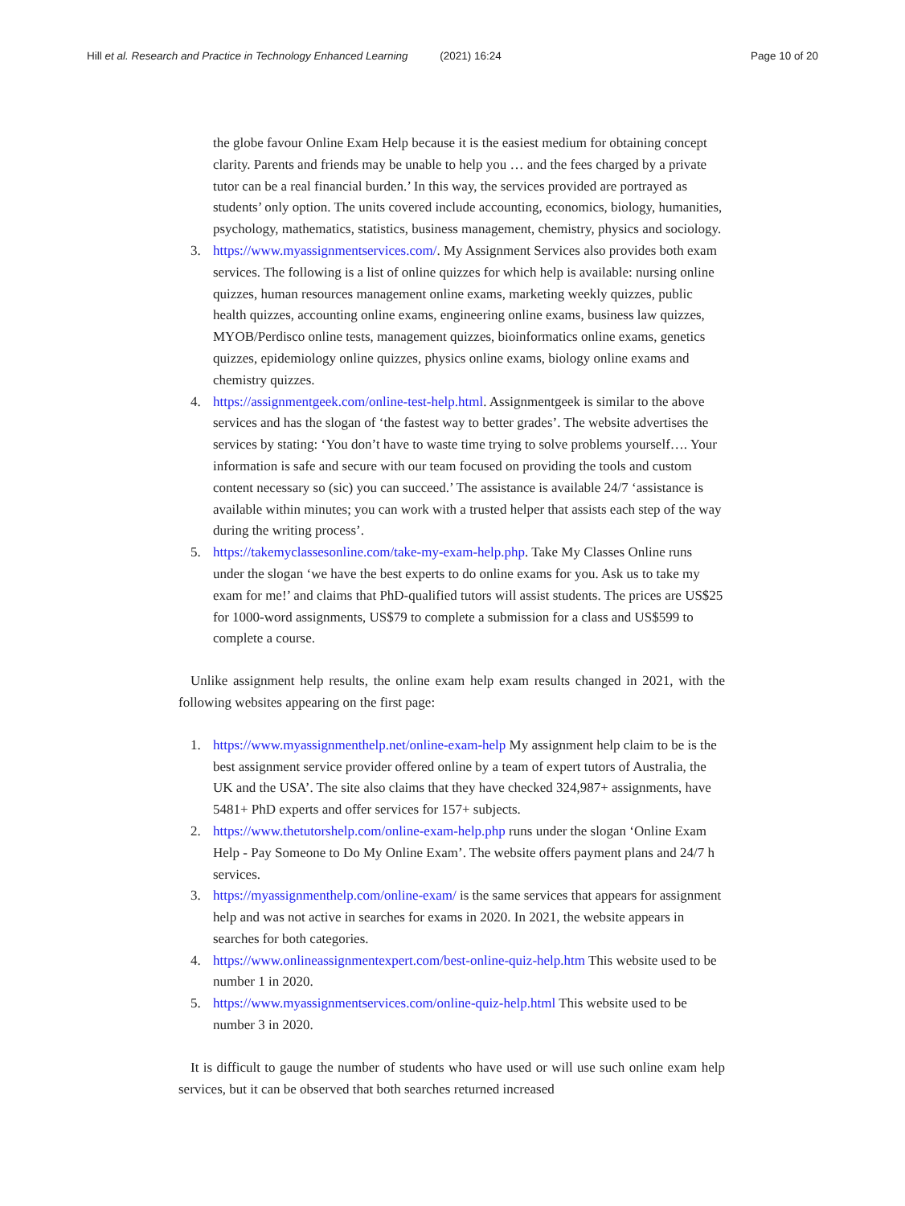Hill et al. Research and Practice in Technology Enhanced Learning (2021) 16:24
Page 10 of 20
the globe favour Online Exam Help because it is the easiest medium for obtaining concept clarity. Parents and friends may be unable to help you … and the fees charged by a private tutor can be a real financial burden.’ In this way, the services provided are portrayed as students’ only option. The units covered include accounting, economics, biology, humanities, psychology, mathematics, statistics, business management, chemistry, physics and sociology.
3. https://www.myassignmentservices.com/. My Assignment Services also provides both exam services. The following is a list of online quizzes for which help is available: nursing online quizzes, human resources management online exams, marketing weekly quizzes, public health quizzes, accounting online exams, engineering online exams, business law quizzes, MYOB/Perdisco online tests, management quizzes, bioinformatics online exams, genetics quizzes, epidemiology online quizzes, physics online exams, biology online exams and chemistry quizzes.
4. https://assignmentgeek.com/online-test-help.html. Assignmentgeek is similar to the above services and has the slogan of ‘the fastest way to better grades’. The website advertises the services by stating: ‘You don’t have to waste time trying to solve problems yourself…. Your information is safe and secure with our team focused on providing the tools and custom content necessary so (sic) you can succeed.’ The assistance is available 24/7 ‘assistance is available within minutes; you can work with a trusted helper that assists each step of the way during the writing process’.
5. https://takemyclassesonline.com/take-my-exam-help.php. Take My Classes Online runs under the slogan ‘we have the best experts to do online exams for you. Ask us to take my exam for me!’ and claims that PhD-qualified tutors will assist students. The prices are US$25 for 1000-word assignments, US$79 to complete a submission for a class and US$599 to complete a course.
Unlike assignment help results, the online exam help exam results changed in 2021, with the following websites appearing on the first page:
1. https://www.myassignmenthelp.net/online-exam-help My assignment help claim to be is the best assignment service provider offered online by a team of expert tutors of Australia, the UK and the USA’. The site also claims that they have checked 324,987+ assignments, have 5481+ PhD experts and offer services for 157+ subjects.
2. https://www.thetutorshelp.com/online-exam-help.php runs under the slogan ‘Online Exam Help - Pay Someone to Do My Online Exam’. The website offers payment plans and 24/7 h services.
3. https://myassignmenthelp.com/online-exam/ is the same services that appears for assignment help and was not active in searches for exams in 2020. In 2021, the website appears in searches for both categories.
4. https://www.onlineassignmentexpert.com/best-online-quiz-help.htm This website used to be number 1 in 2020.
5. https://www.myassignmentservices.com/online-quiz-help.html This website used to be number 3 in 2020.
It is difficult to gauge the number of students who have used or will use such online exam help services, but it can be observed that both searches returned increased